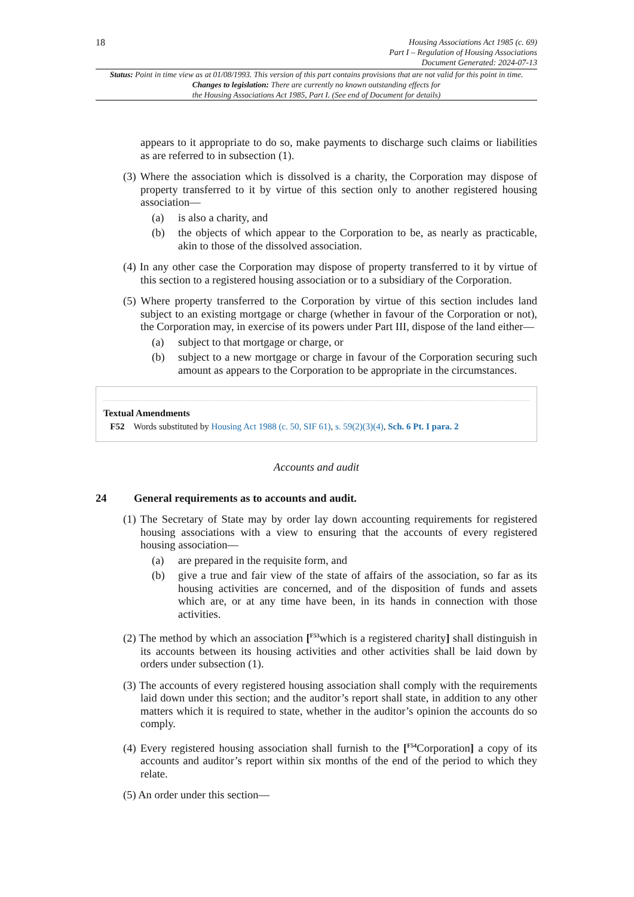18
Housing Associations Act 1985 (c. 69)
Part I – Regulation of Housing Associations
Document Generated: 2024-07-13
Status: Point in time view as at 01/08/1993. This version of this part contains provisions that are not valid for this point in time.
Changes to legislation: There are currently no known outstanding effects for
the Housing Associations Act 1985, Part I. (See end of Document for details)
appears to it appropriate to do so, make payments to discharge such claims or liabilities as are referred to in subsection (1).
(3) Where the association which is dissolved is a charity, the Corporation may dispose of property transferred to it by virtue of this section only to another registered housing association—
(a) is also a charity, and
(b) the objects of which appear to the Corporation to be, as nearly as practicable, akin to those of the dissolved association.
(4) In any other case the Corporation may dispose of property transferred to it by virtue of this section to a registered housing association or to a subsidiary of the Corporation.
(5) Where property transferred to the Corporation by virtue of this section includes land subject to an existing mortgage or charge (whether in favour of the Corporation or not), the Corporation may, in exercise of its powers under Part III, dispose of the land either—
(a) subject to that mortgage or charge, or
(b) subject to a new mortgage or charge in favour of the Corporation securing such amount as appears to the Corporation to be appropriate in the circumstances.
Textual Amendments
F52 Words substituted by Housing Act 1988 (c. 50, SIF 61), s. 59(2)(3)(4), Sch. 6 Pt. I para. 2
Accounts and audit
24 General requirements as to accounts and audit.
(1) The Secretary of State may by order lay down accounting requirements for registered housing associations with a view to ensuring that the accounts of every registered housing association—
(a) are prepared in the requisite form, and
(b) give a true and fair view of the state of affairs of the association, so far as its housing activities are concerned, and of the disposition of funds and assets which are, or at any time have been, in its hands in connection with those activities.
(2) The method by which an association [<sup>F53</sup>which is a registered charity] shall distinguish in its accounts between its housing activities and other activities shall be laid down by orders under subsection (1).
(3) The accounts of every registered housing association shall comply with the requirements laid down under this section; and the auditor’s report shall state, in addition to any other matters which it is required to state, whether in the auditor’s opinion the accounts do so comply.
(4) Every registered housing association shall furnish to the [<sup>F54</sup>Corporation] a copy of its accounts and auditor’s report within six months of the end of the period to which they relate.
(5) An order under this section—